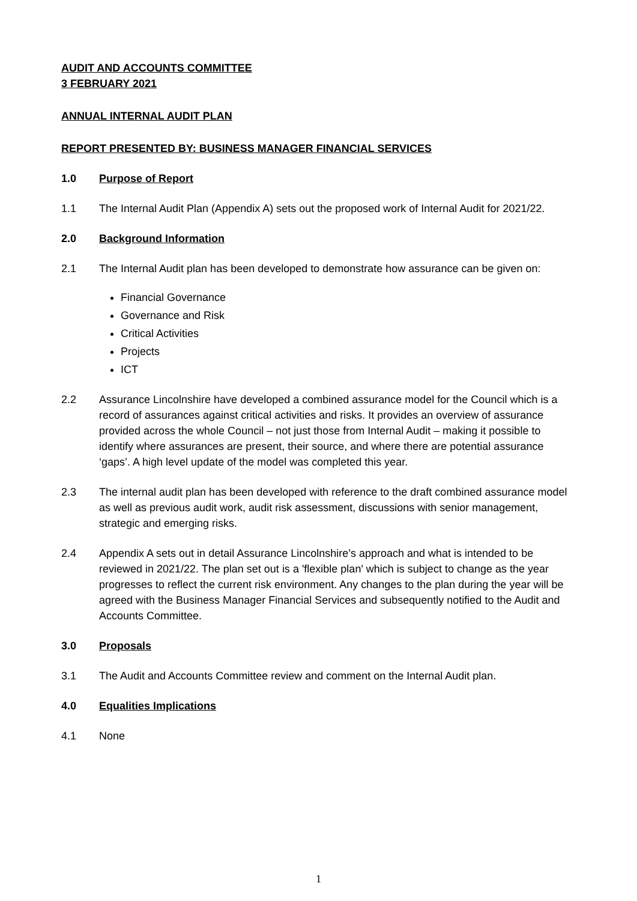AUDIT AND ACCOUNTS COMMITTEE
3 FEBRUARY 2021
ANNUAL INTERNAL AUDIT PLAN
REPORT PRESENTED BY: BUSINESS MANAGER FINANCIAL SERVICES
1.0 Purpose of Report
1.1 The Internal Audit Plan (Appendix A) sets out the proposed work of Internal Audit for 2021/22.
2.0 Background Information
2.1 The Internal Audit plan has been developed to demonstrate how assurance can be given on:
Financial Governance
Governance and Risk
Critical Activities
Projects
ICT
2.2 Assurance Lincolnshire have developed a combined assurance model for the Council which is a record of assurances against critical activities and risks. It provides an overview of assurance provided across the whole Council – not just those from Internal Audit – making it possible to identify where assurances are present, their source, and where there are potential assurance ‘gaps’. A high level update of the model was completed this year.
2.3 The internal audit plan has been developed with reference to the draft combined assurance model as well as previous audit work, audit risk assessment, discussions with senior management, strategic and emerging risks.
2.4 Appendix A sets out in detail Assurance Lincolnshire’s approach and what is intended to be reviewed in 2021/22. The plan set out is a 'flexible plan' which is subject to change as the year progresses to reflect the current risk environment. Any changes to the plan during the year will be agreed with the Business Manager Financial Services and subsequently notified to the Audit and Accounts Committee.
3.0 Proposals
3.1 The Audit and Accounts Committee review and comment on the Internal Audit plan.
4.0 Equalities Implications
4.1 None
1